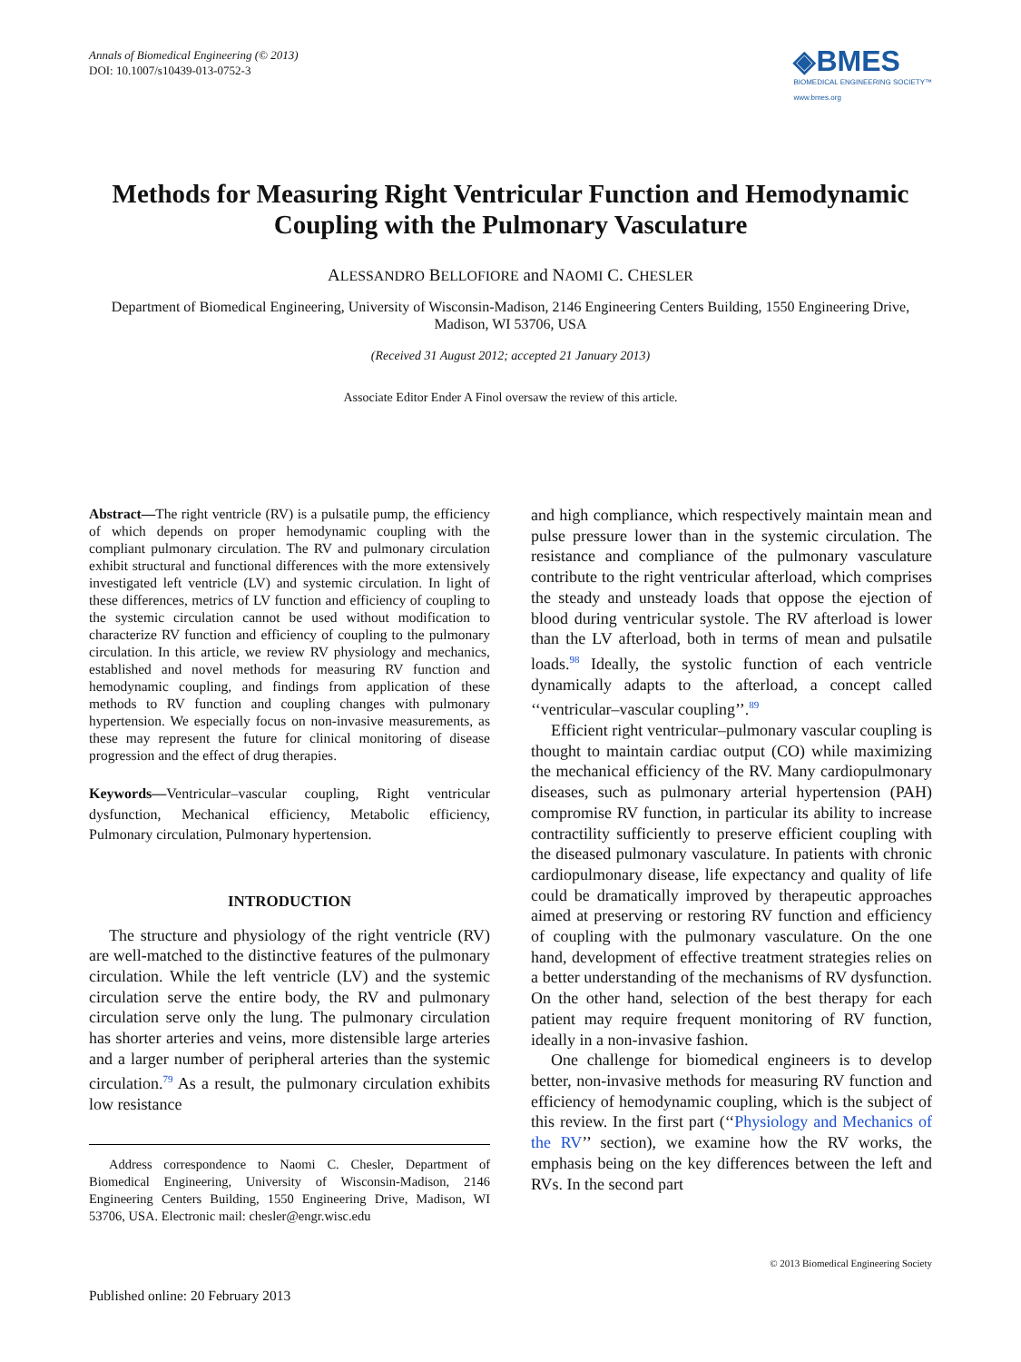Annals of Biomedical Engineering (© 2013)
DOI: 10.1007/s10439-013-0752-3
◈BMES
BIOMEDICAL ENGINEERING SOCIETY™
www.bmes.org
Methods for Measuring Right Ventricular Function and Hemodynamic Coupling with the Pulmonary Vasculature
ALESSANDRO BELLOFIORE and NAOMI C. CHESLER
Department of Biomedical Engineering, University of Wisconsin-Madison, 2146 Engineering Centers Building, 1550 Engineering Drive, Madison, WI 53706, USA
(Received 31 August 2012; accepted 21 January 2013)
Associate Editor Ender A Finol oversaw the review of this article.
Abstract—The right ventricle (RV) is a pulsatile pump, the efficiency of which depends on proper hemodynamic coupling with the compliant pulmonary circulation. The RV and pulmonary circulation exhibit structural and functional differences with the more extensively investigated left ventricle (LV) and systemic circulation. In light of these differences, metrics of LV function and efficiency of coupling to the systemic circulation cannot be used without modification to characterize RV function and efficiency of coupling to the pulmonary circulation. In this article, we review RV physiology and mechanics, established and novel methods for measuring RV function and hemodynamic coupling, and findings from application of these methods to RV function and coupling changes with pulmonary hypertension. We especially focus on non-invasive measurements, as these may represent the future for clinical monitoring of disease progression and the effect of drug therapies.
Keywords—Ventricular–vascular coupling, Right ventricular dysfunction, Mechanical efficiency, Metabolic efficiency, Pulmonary circulation, Pulmonary hypertension.
INTRODUCTION
The structure and physiology of the right ventricle (RV) are well-matched to the distinctive features of the pulmonary circulation. While the left ventricle (LV) and the systemic circulation serve the entire body, the RV and pulmonary circulation serve only the lung. The pulmonary circulation has shorter arteries and veins, more distensible large arteries and a larger number of peripheral arteries than the systemic circulation.<sup>79</sup> As a result, the pulmonary circulation exhibits low resistance
Address correspondence to Naomi C. Chesler, Department of Biomedical Engineering, University of Wisconsin-Madison, 2146 Engineering Centers Building, 1550 Engineering Drive, Madison, WI 53706, USA. Electronic mail: chesler@engr.wisc.edu
and high compliance, which respectively maintain mean and pulse pressure lower than in the systemic circulation. The resistance and compliance of the pulmonary vasculature contribute to the right ventricular afterload, which comprises the steady and unsteady loads that oppose the ejection of blood during ventricular systole. The RV afterload is lower than the LV afterload, both in terms of mean and pulsatile loads.<sup>98</sup> Ideally, the systolic function of each ventricle dynamically adapts to the afterload, a concept called ‘‘ventricular–vascular coupling’’.<sup>89</sup>
Efficient right ventricular–pulmonary vascular coupling is thought to maintain cardiac output (CO) while maximizing the mechanical efficiency of the RV. Many cardiopulmonary diseases, such as pulmonary arterial hypertension (PAH) compromise RV function, in particular its ability to increase contractility sufficiently to preserve efficient coupling with the diseased pulmonary vasculature. In patients with chronic cardiopulmonary disease, life expectancy and quality of life could be dramatically improved by therapeutic approaches aimed at preserving or restoring RV function and efficiency of coupling with the pulmonary vasculature. On the one hand, development of effective treatment strategies relies on a better understanding of the mechanisms of RV dysfunction. On the other hand, selection of the best therapy for each patient may require frequent monitoring of RV function, ideally in a non-invasive fashion.
One challenge for biomedical engineers is to develop better, non-invasive methods for measuring RV function and efficiency of hemodynamic coupling, which is the subject of this review. In the first part (‘‘Physiology and Mechanics of the RV’’ section), we examine how the RV works, the emphasis being on the key differences between the left and RVs. In the second part
© 2013 Biomedical Engineering Society
Published online: 20 February 2013